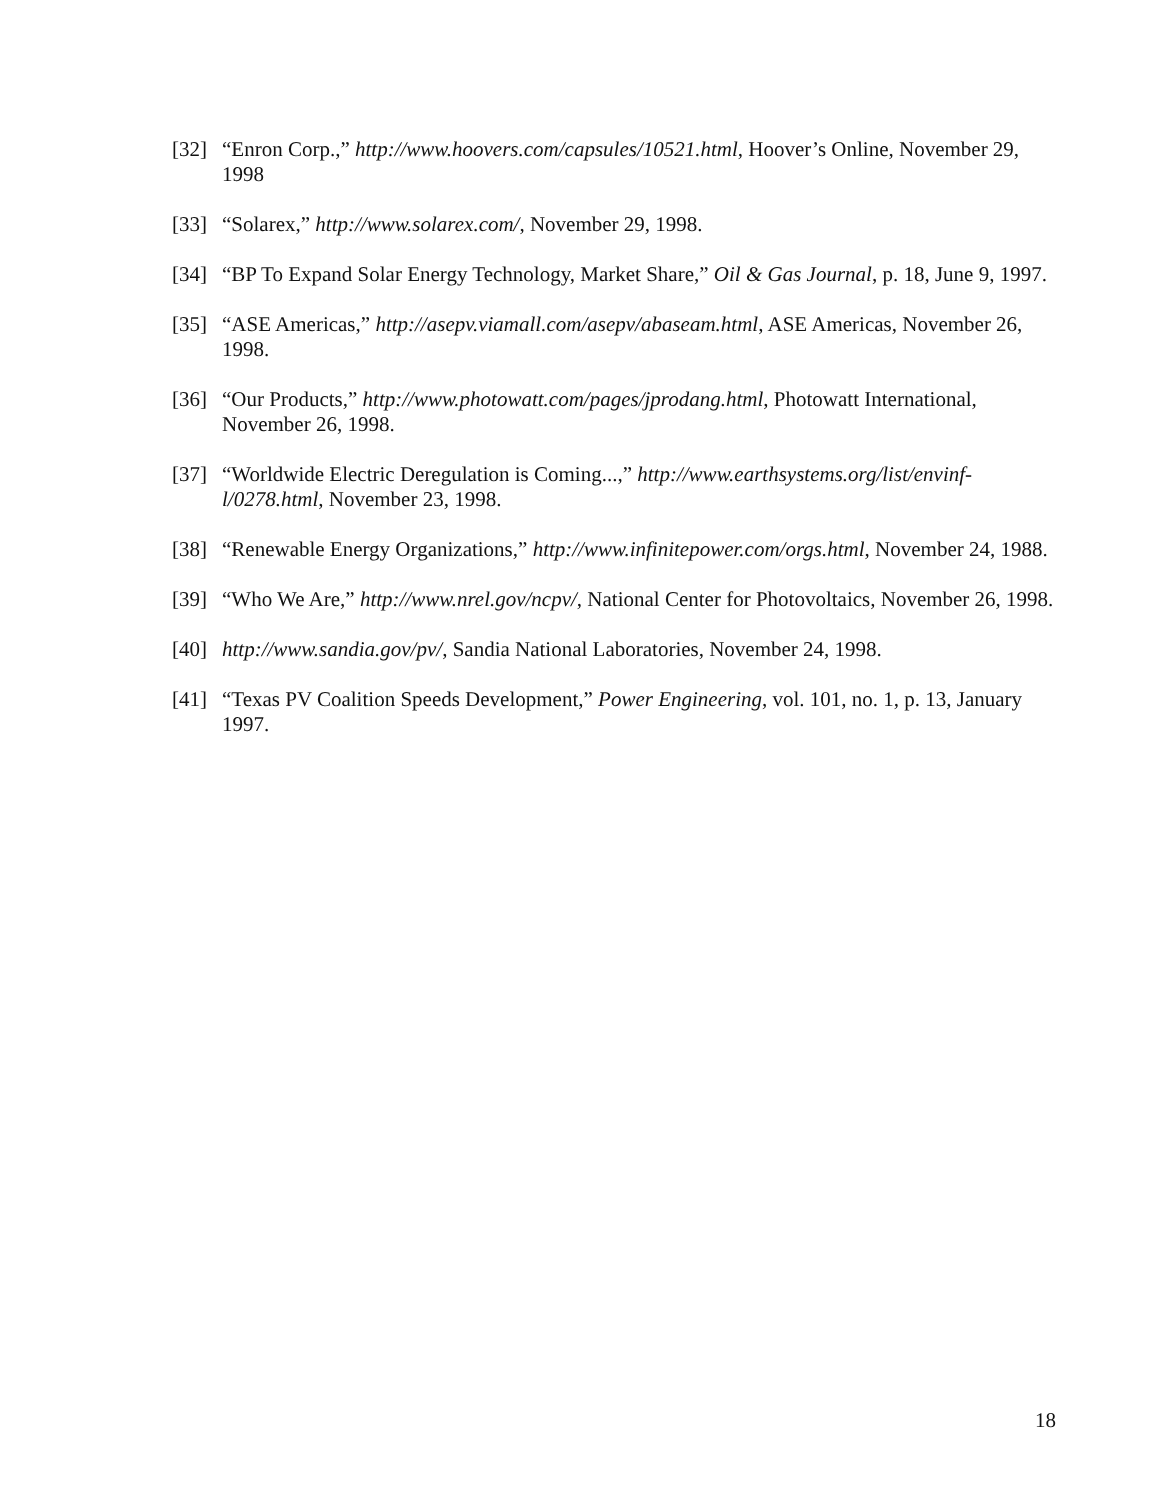[32]
“Enron Corp.,” http://www.hoovers.com/capsules/10521.html, Hoover’s Online, November 29, 1998
[33]
“Solarex,” http://www.solarex.com/, November 29, 1998.
[34]
“BP To Expand Solar Energy Technology, Market Share,” Oil & Gas Journal, p. 18, June 9, 1997.
[35]
“ASE Americas,” http://asepv.viamall.com/asepv/abaseam.html, ASE Americas, November 26, 1998.
[36]
“Our Products,” http://www.photowatt.com/pages/jprodang.html, Photowatt International, November 26, 1998.
[37]
“Worldwide Electric Deregulation is Coming...,” http://www.earthsystems.org/list/envinf-l/0278.html, November 23, 1998.
[38]
“Renewable Energy Organizations,” http://www.infinitepower.com/orgs.html, November 24, 1988.
[39]
“Who We Are,” http://www.nrel.gov/ncpv/, National Center for Photovoltaics, November 26, 1998.
[40]
http://www.sandia.gov/pv/, Sandia National Laboratories, November 24, 1998.
[41]
“Texas PV Coalition Speeds Development,” Power Engineering, vol. 101, no. 1, p. 13, January 1997.
18